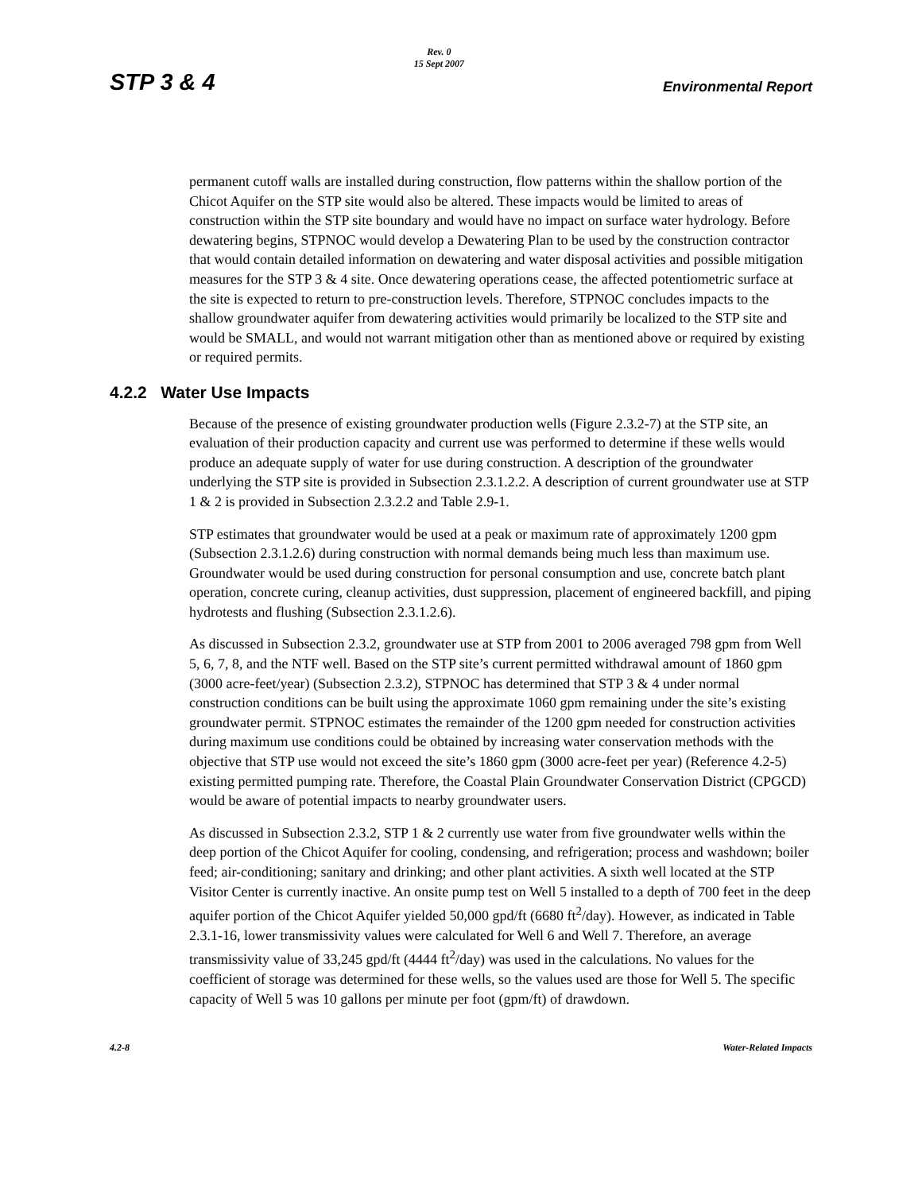STP 3 & 4 Rev. 0
15 Sept 2007 Environmental Report
permanent cutoff walls are installed during construction, flow patterns within the shallow portion of the Chicot Aquifer on the STP site would also be altered. These impacts would be limited to areas of construction within the STP site boundary and would have no impact on surface water hydrology. Before dewatering begins, STPNOC would develop a Dewatering Plan to be used by the construction contractor that would contain detailed information on dewatering and water disposal activities and possible mitigation measures for the STP 3 & 4 site. Once dewatering operations cease, the affected potentiometric surface at the site is expected to return to pre-construction levels. Therefore, STPNOC concludes impacts to the shallow groundwater aquifer from dewatering activities would primarily be localized to the STP site and would be SMALL, and would not warrant mitigation other than as mentioned above or required by existing or required permits.
4.2.2 Water Use Impacts
Because of the presence of existing groundwater production wells (Figure 2.3.2-7) at the STP site, an evaluation of their production capacity and current use was performed to determine if these wells would produce an adequate supply of water for use during construction. A description of the groundwater underlying the STP site is provided in Subsection 2.3.1.2.2. A description of current groundwater use at STP 1 & 2 is provided in Subsection 2.3.2.2 and Table 2.9-1.
STP estimates that groundwater would be used at a peak or maximum rate of approximately 1200 gpm (Subsection 2.3.1.2.6) during construction with normal demands being much less than maximum use. Groundwater would be used during construction for personal consumption and use, concrete batch plant operation, concrete curing, cleanup activities, dust suppression, placement of engineered backfill, and piping hydrotests and flushing (Subsection 2.3.1.2.6).
As discussed in Subsection 2.3.2, groundwater use at STP from 2001 to 2006 averaged 798 gpm from Well 5, 6, 7, 8, and the NTF well. Based on the STP site’s current permitted withdrawal amount of 1860 gpm (3000 acre-feet/year) (Subsection 2.3.2), STPNOC has determined that STP 3 & 4 under normal construction conditions can be built using the approximate 1060 gpm remaining under the site’s existing groundwater permit. STPNOC estimates the remainder of the 1200 gpm needed for construction activities during maximum use conditions could be obtained by increasing water conservation methods with the objective that STP use would not exceed the site’s 1860 gpm (3000 acre-feet per year) (Reference 4.2-5) existing permitted pumping rate. Therefore, the Coastal Plain Groundwater Conservation District (CPGCD) would be aware of potential impacts to nearby groundwater users.
As discussed in Subsection 2.3.2, STP 1 & 2 currently use water from five groundwater wells within the deep portion of the Chicot Aquifer for cooling, condensing, and refrigeration; process and washdown; boiler feed; air-conditioning; sanitary and drinking; and other plant activities. A sixth well located at the STP Visitor Center is currently inactive. An onsite pump test on Well 5 installed to a depth of 700 feet in the deep aquifer portion of the Chicot Aquifer yielded 50,000 gpd/ft (6680 ft<sup>2</sup>/day). However, as indicated in Table 2.3.1-16, lower transmissivity values were calculated for Well 6 and Well 7. Therefore, an average transmissivity value of 33,245 gpd/ft (4444 ft<sup>2</sup>/day) was used in the calculations. No values for the coefficient of storage was determined for these wells, so the values used are those for Well 5. The specific capacity of Well 5 was 10 gallons per minute per foot (gpm/ft) of drawdown.
4.2-8 Water-Related Impacts